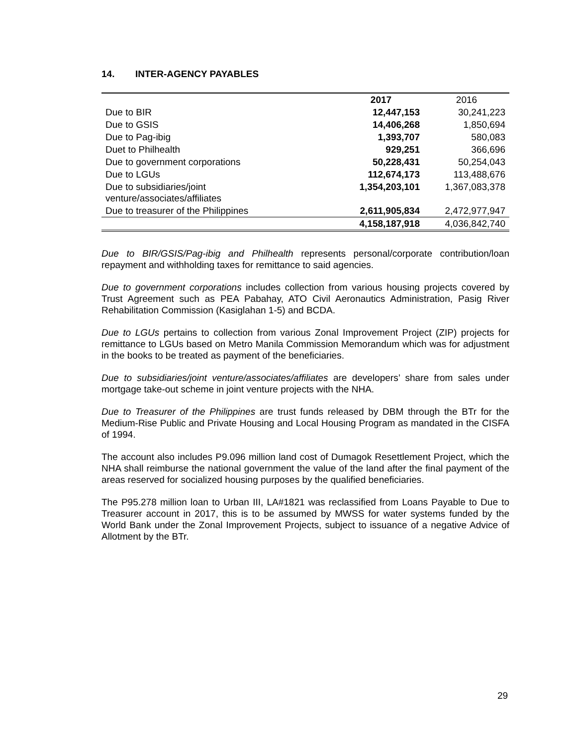14. INTER-AGENCY PAYABLES
| | 2017 | 2016 |
| --- | --- | --- |
| Due to BIR | 12,447,153 | 30,241,223 |
| Due to GSIS | 14,406,268 | 1,850,694 |
| Due to Pag-ibig | 1,393,707 | 580,083 |
| Duet to Philhealth | 929,251 | 366,696 |
| Due to government corporations | 50,228,431 | 50,254,043 |
| Due to LGUs | 112,674,173 | 113,488,676 |
| Due to subsidiaries/joint venture/associates/affiliates | 1,354,203,101 | 1,367,083,378 |
| Due to treasurer of the Philippines | 2,611,905,834 | 2,472,977,947 |
| | 4,158,187,918 | 4,036,842,740 |
Due to BIR/GSIS/Pag-ibig and Philhealth represents personal/corporate contribution/loan repayment and withholding taxes for remittance to said agencies.
Due to government corporations includes collection from various housing projects covered by Trust Agreement such as PEA Pabahay, ATO Civil Aeronautics Administration, Pasig River Rehabilitation Commission (Kasiglahan 1-5) and BCDA.
Due to LGUs pertains to collection from various Zonal Improvement Project (ZIP) projects for remittance to LGUs based on Metro Manila Commission Memorandum which was for adjustment in the books to be treated as payment of the beneficiaries.
Due to subsidiaries/joint venture/associates/affiliates are developers’ share from sales under mortgage take-out scheme in joint venture projects with the NHA.
Due to Treasurer of the Philippines are trust funds released by DBM through the BTr for the Medium-Rise Public and Private Housing and Local Housing Program as mandated in the CISFA of 1994.
The account also includes P9.096 million land cost of Dumagok Resettlement Project, which the NHA shall reimburse the national government the value of the land after the final payment of the areas reserved for socialized housing purposes by the qualified beneficiaries.
The P95.278 million loan to Urban III, LA#1821 was reclassified from Loans Payable to Due to Treasurer account in 2017, this is to be assumed by MWSS for water systems funded by the World Bank under the Zonal Improvement Projects, subject to issuance of a negative Advice of Allotment by the BTr.
29